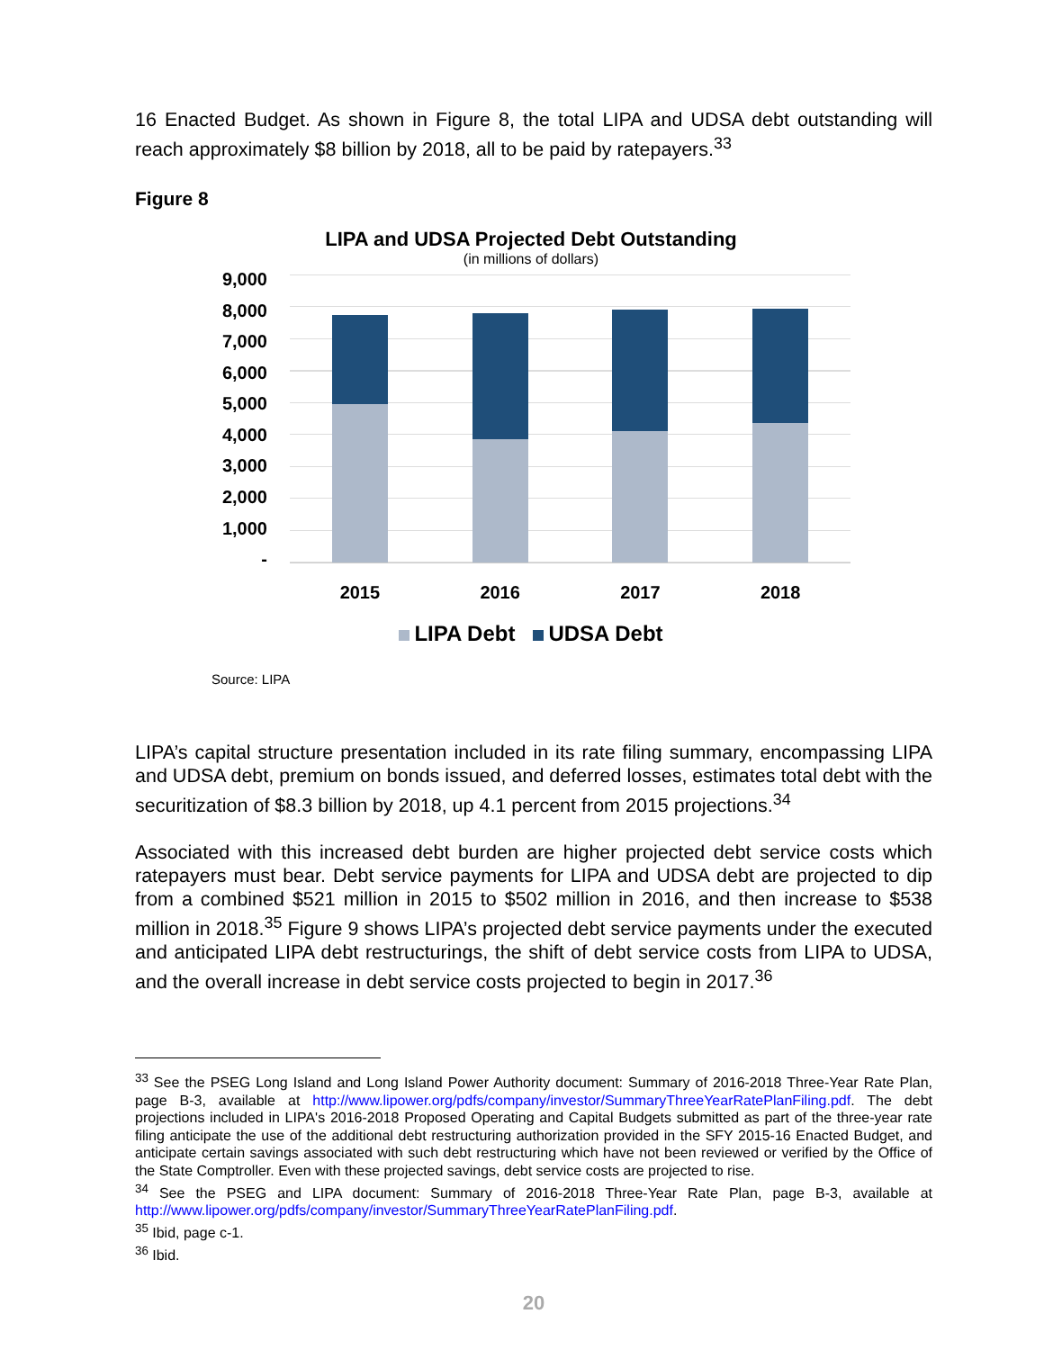16 Enacted Budget. As shown in Figure 8, the total LIPA and UDSA debt outstanding will reach approximately $8 billion by 2018, all to be paid by ratepayers.<sup>33</sup>
Figure 8
LIPA and UDSA Projected Debt Outstanding
(in millions of dollars)
9,000
8,000
7,000
6,000
5,000
4,000
3,000
2,000
1,000
-
2015 2016 2017 2018
LIPA Debt UDSA Debt
Source: LIPA
LIPA’s capital structure presentation included in its rate filing summary, encompassing LIPA and UDSA debt, premium on bonds issued, and deferred losses, estimates total debt with the securitization of $8.3 billion by 2018, up 4.1 percent from 2015 projections.<sup>34</sup>
Associated with this increased debt burden are higher projected debt service costs which ratepayers must bear. Debt service payments for LIPA and UDSA debt are projected to dip from a combined $521 million in 2015 to $502 million in 2016, and then increase to $538 million in 2018.<sup>35</sup> Figure 9 shows LIPA’s projected debt service payments under the executed and anticipated LIPA debt restructurings, the shift of debt service costs from LIPA to UDSA, and the overall increase in debt service costs projected to begin in 2017.<sup>36</sup>
<sup>33</sup> See the PSEG Long Island and Long Island Power Authority document: Summary of 2016-2018 Three-Year Rate Plan, page B-3, available at http://www.lipower.org/pdfs/company/investor/SummaryThreeYearRatePlanFiling.pdf. The debt projections included in LIPA's 2016-2018 Proposed Operating and Capital Budgets submitted as part of the three-year rate filing anticipate the use of the additional debt restructuring authorization provided in the SFY 2015-16 Enacted Budget, and anticipate certain savings associated with such debt restructuring which have not been reviewed or verified by the Office of the State Comptroller. Even with these projected savings, debt service costs are projected to rise.
<sup>34</sup> See the PSEG and LIPA document: Summary of 2016-2018 Three-Year Rate Plan, page B-3, available at http://www.lipower.org/pdfs/company/investor/SummaryThreeYearRatePlanFiling.pdf.
<sup>35</sup> Ibid, page c-1.
<sup>36</sup> Ibid.
20